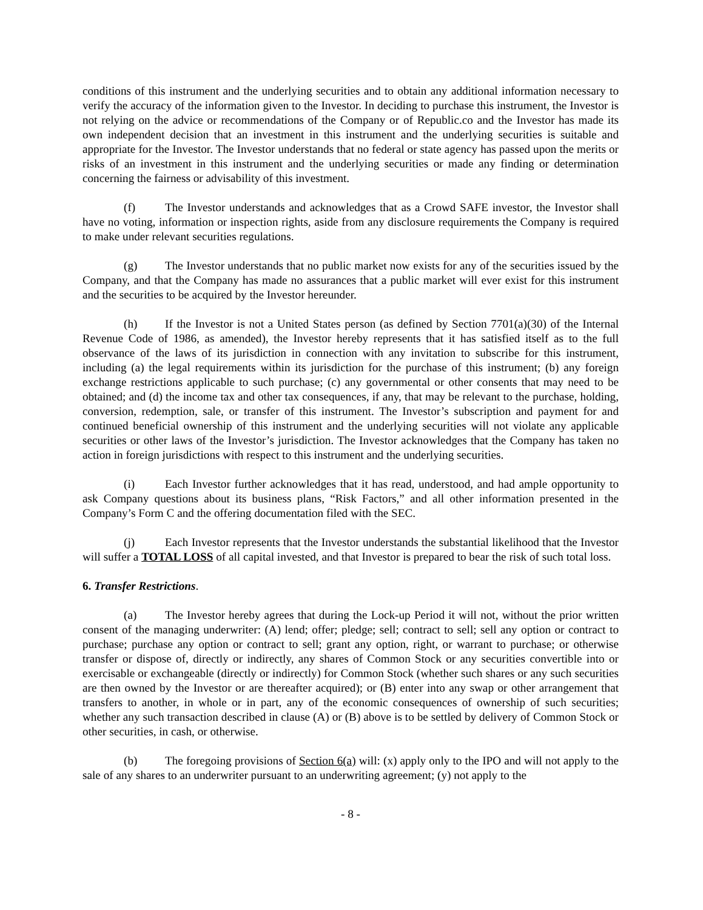conditions of this instrument and the underlying securities and to obtain any additional information necessary to verify the accuracy of the information given to the Investor. In deciding to purchase this instrument, the Investor is not relying on the advice or recommendations of the Company or of Republic.co and the Investor has made its own independent decision that an investment in this instrument and the underlying securities is suitable and appropriate for the Investor. The Investor understands that no federal or state agency has passed upon the merits or risks of an investment in this instrument and the underlying securities or made any finding or determination concerning the fairness or advisability of this investment.
(f) The Investor understands and acknowledges that as a Crowd SAFE investor, the Investor shall have no voting, information or inspection rights, aside from any disclosure requirements the Company is required to make under relevant securities regulations.
(g) The Investor understands that no public market now exists for any of the securities issued by the Company, and that the Company has made no assurances that a public market will ever exist for this instrument and the securities to be acquired by the Investor hereunder.
(h) If the Investor is not a United States person (as defined by Section 7701(a)(30) of the Internal Revenue Code of 1986, as amended), the Investor hereby represents that it has satisfied itself as to the full observance of the laws of its jurisdiction in connection with any invitation to subscribe for this instrument, including (a) the legal requirements within its jurisdiction for the purchase of this instrument; (b) any foreign exchange restrictions applicable to such purchase; (c) any governmental or other consents that may need to be obtained; and (d) the income tax and other tax consequences, if any, that may be relevant to the purchase, holding, conversion, redemption, sale, or transfer of this instrument. The Investor’s subscription and payment for and continued beneficial ownership of this instrument and the underlying securities will not violate any applicable securities or other laws of the Investor’s jurisdiction. The Investor acknowledges that the Company has taken no action in foreign jurisdictions with respect to this instrument and the underlying securities.
(i) Each Investor further acknowledges that it has read, understood, and had ample opportunity to ask Company questions about its business plans, “Risk Factors,” and all other information presented in the Company’s Form C and the offering documentation filed with the SEC.
(j) Each Investor represents that the Investor understands the substantial likelihood that the Investor will suffer a TOTAL LOSS of all capital invested, and that Investor is prepared to bear the risk of such total loss.
6. Transfer Restrictions.
(a) The Investor hereby agrees that during the Lock-up Period it will not, without the prior written consent of the managing underwriter: (A) lend; offer; pledge; sell; contract to sell; sell any option or contract to purchase; purchase any option or contract to sell; grant any option, right, or warrant to purchase; or otherwise transfer or dispose of, directly or indirectly, any shares of Common Stock or any securities convertible into or exercisable or exchangeable (directly or indirectly) for Common Stock (whether such shares or any such securities are then owned by the Investor or are thereafter acquired); or (B) enter into any swap or other arrangement that transfers to another, in whole or in part, any of the economic consequences of ownership of such securities; whether any such transaction described in clause (A) or (B) above is to be settled by delivery of Common Stock or other securities, in cash, or otherwise.
(b) The foregoing provisions of Section 6(a) will: (x) apply only to the IPO and will not apply to the sale of any shares to an underwriter pursuant to an underwriting agreement; (y) not apply to the
- 8 -